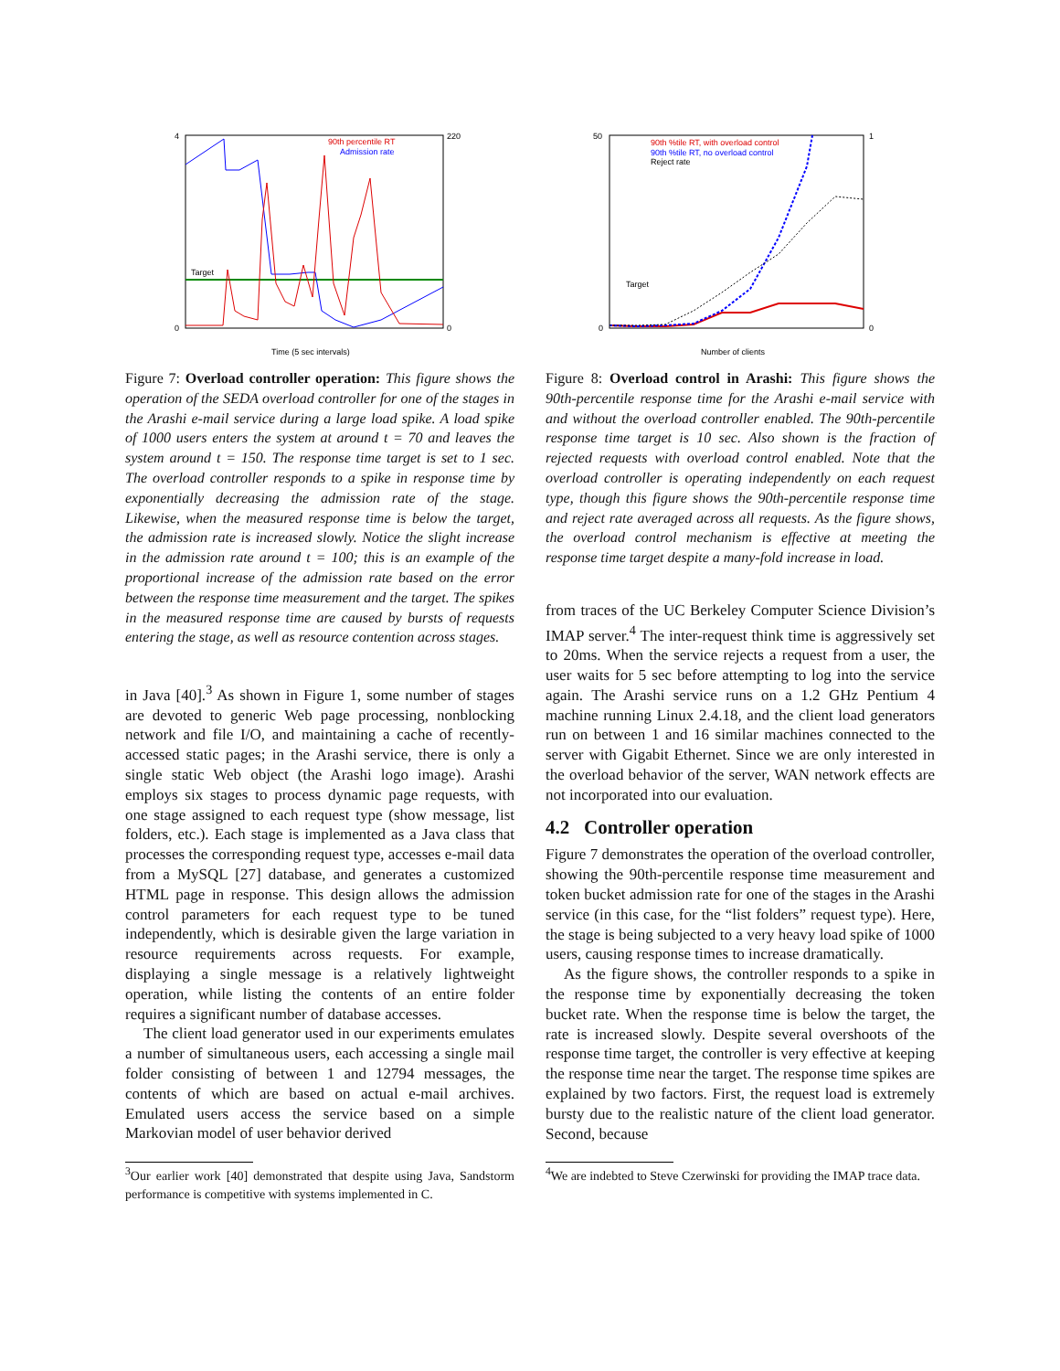Target
90th percentile RT
Admission rate
4
0
220
0
Time (5 sec intervals)
Figure 7: Overload controller operation: This figure shows the operation of the SEDA overload controller for one of the stages in the Arashi e-mail service during a large load spike. A load spike of 1000 users enters the system at around t = 70 and leaves the system around t = 150. The response time target is set to 1 sec. The overload controller responds to a spike in response time by exponentially decreasing the admission rate of the stage. Likewise, when the measured response time is below the target, the admission rate is increased slowly. Notice the slight increase in the admission rate around t = 100; this is an example of the proportional increase of the admission rate based on the error between the response time measurement and the target. The spikes in the measured response time are caused by bursts of requests entering the stage, as well as resource contention across stages.
in Java [40].<sup>3</sup> As shown in Figure 1, some number of stages are devoted to generic Web page processing, nonblocking network and file I/O, and maintaining a cache of recently-accessed static pages; in the Arashi service, there is only a single static Web object (the Arashi logo image). Arashi employs six stages to process dynamic page requests, with one stage assigned to each request type (show message, list folders, etc.). Each stage is implemented as a Java class that processes the corresponding request type, accesses e-mail data from a MySQL [27] database, and generates a customized HTML page in response. This design allows the admission control parameters for each request type to be tuned independently, which is desirable given the large variation in resource requirements across requests. For example, displaying a single message is a relatively lightweight operation, while listing the contents of an entire folder requires a significant number of database accesses.
The client load generator used in our experiments emulates a number of simultaneous users, each accessing a single mail folder consisting of between 1 and 12794 messages, the contents of which are based on actual e-mail archives. Emulated users access the service based on a simple Markovian model of user behavior derived
<sup>3</sup> Our earlier work [40] demonstrated that despite using Java, Sandstorm performance is competitive with systems implemented in C.
Target
90th %tile RT, with overload control
90th %tile RT, no overload control
Reject rate
50
0
1
0
Number of clients
Figure 8: Overload control in Arashi: This figure shows the 90th-percentile response time for the Arashi e-mail service with and without the overload controller enabled. The 90th-percentile response time target is 10 sec. Also shown is the fraction of rejected requests with overload control enabled. Note that the overload controller is operating independently on each request type, though this figure shows the 90th-percentile response time and reject rate averaged across all requests. As the figure shows, the overload control mechanism is effective at meeting the response time target despite a many-fold increase in load.
from traces of the UC Berkeley Computer Science Division’s IMAP server.<sup>4</sup> The inter-request think time is aggressively set to 20ms. When the service rejects a request from a user, the user waits for 5 sec before attempting to log into the service again. The Arashi service runs on a 1.2 GHz Pentium 4 machine running Linux 2.4.18, and the client load generators run on between 1 and 16 similar machines connected to the server with Gigabit Ethernet. Since we are only interested in the overload behavior of the server, WAN network effects are not incorporated into our evaluation.
4.2 Controller operation
Figure 7 demonstrates the operation of the overload controller, showing the 90th-percentile response time measurement and token bucket admission rate for one of the stages in the Arashi service (in this case, for the “list folders” request type). Here, the stage is being subjected to a very heavy load spike of 1000 users, causing response times to increase dramatically.
As the figure shows, the controller responds to a spike in the response time by exponentially decreasing the token bucket rate. When the response time is below the target, the rate is increased slowly. Despite several overshoots of the response time target, the controller is very effective at keeping the response time near the target. The response time spikes are explained by two factors. First, the request load is extremely bursty due to the realistic nature of the client load generator. Second, because
<sup>4</sup> We are indebted to Steve Czerwinski for providing the IMAP trace data.